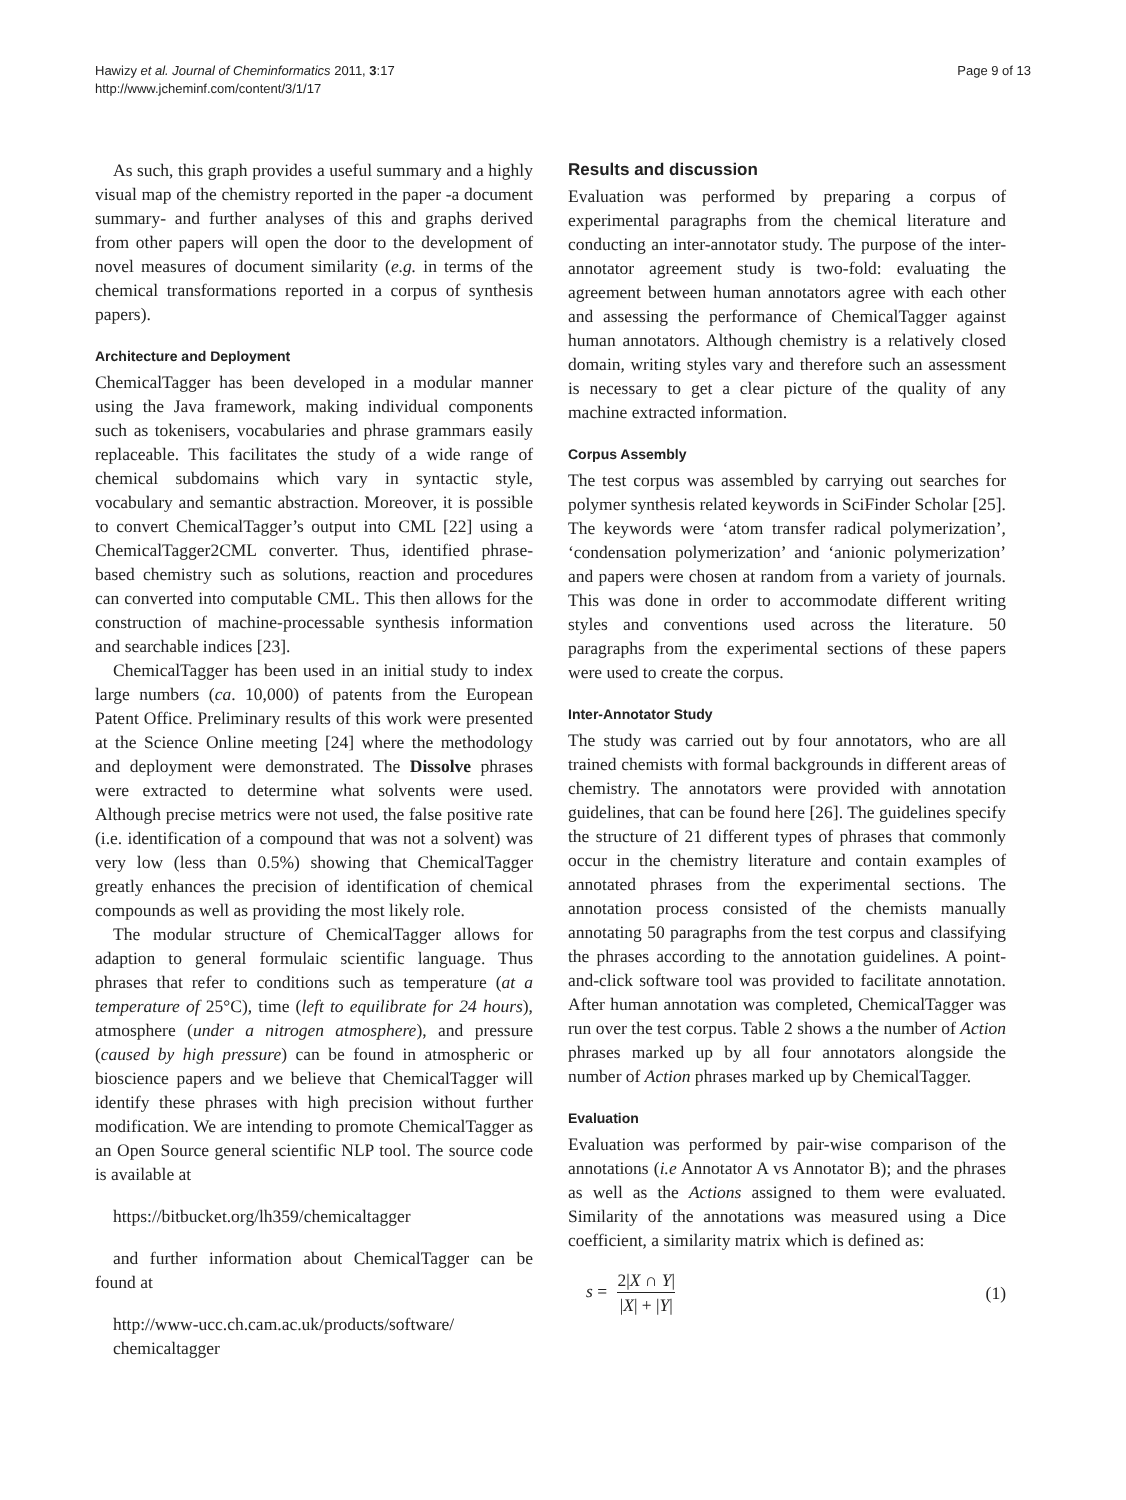Hawizy et al. Journal of Cheminformatics 2011, 3:17
http://www.jcheminf.com/content/3/1/17
Page 9 of 13
As such, this graph provides a useful summary and a highly visual map of the chemistry reported in the paper -a document summary- and further analyses of this and graphs derived from other papers will open the door to the development of novel measures of document similarity (e.g. in terms of the chemical transformations reported in a corpus of synthesis papers).
Architecture and Deployment
ChemicalTagger has been developed in a modular manner using the Java framework, making individual components such as tokenisers, vocabularies and phrase grammars easily replaceable. This facilitates the study of a wide range of chemical subdomains which vary in syntactic style, vocabulary and semantic abstraction. Moreover, it is possible to convert ChemicalTagger’s output into CML [22] using a ChemicalTagger2CML converter. Thus, identified phrase-based chemistry such as solutions, reaction and procedures can converted into computable CML. This then allows for the construction of machine-processable synthesis information and searchable indices [23].
ChemicalTagger has been used in an initial study to index large numbers (ca. 10,000) of patents from the European Patent Office. Preliminary results of this work were presented at the Science Online meeting [24] where the methodology and deployment were demonstrated. The Dissolve phrases were extracted to determine what solvents were used. Although precise metrics were not used, the false positive rate (i.e. identification of a compound that was not a solvent) was very low (less than 0.5%) showing that ChemicalTagger greatly enhances the precision of identification of chemical compounds as well as providing the most likely role.
The modular structure of ChemicalTagger allows for adaption to general formulaic scientific language. Thus phrases that refer to conditions such as temperature (at a temperature of 25°C), time (left to equilibrate for 24 hours), atmosphere (under a nitrogen atmosphere), and pressure (caused by high pressure) can be found in atmospheric or bioscience papers and we believe that ChemicalTagger will identify these phrases with high precision without further modification. We are intending to promote ChemicalTagger as an Open Source general scientific NLP tool. The source code is available at
https://bitbucket.org/lh359/chemicaltagger
and further information about ChemicalTagger can be found at
http://www-ucc.ch.cam.ac.uk/products/software/ chemicaltagger
Results and discussion
Evaluation was performed by preparing a corpus of experimental paragraphs from the chemical literature and conducting an inter-annotator study. The purpose of the inter-annotator agreement study is two-fold: evaluating the agreement between human annotators agree with each other and assessing the performance of ChemicalTagger against human annotators. Although chemistry is a relatively closed domain, writing styles vary and therefore such an assessment is necessary to get a clear picture of the quality of any machine extracted information.
Corpus Assembly
The test corpus was assembled by carrying out searches for polymer synthesis related keywords in SciFinder Scholar [25]. The keywords were ‘atom transfer radical polymerization’, ‘condensation polymerization’ and ‘anionic polymerization’ and papers were chosen at random from a variety of journals. This was done in order to accommodate different writing styles and conventions used across the literature. 50 paragraphs from the experimental sections of these papers were used to create the corpus.
Inter-Annotator Study
The study was carried out by four annotators, who are all trained chemists with formal backgrounds in different areas of chemistry. The annotators were provided with annotation guidelines, that can be found here [26]. The guidelines specify the structure of 21 different types of phrases that commonly occur in the chemistry literature and contain examples of annotated phrases from the experimental sections. The annotation process consisted of the chemists manually annotating 50 paragraphs from the test corpus and classifying the phrases according to the annotation guidelines. A point-and-click software tool was provided to facilitate annotation. After human annotation was completed, ChemicalTagger was run over the test corpus. Table 2 shows a the number of Action phrases marked up by all four annotators alongside the number of Action phrases marked up by ChemicalTagger.
Evaluation
Evaluation was performed by pair-wise comparison of the annotations (i.e Annotator A vs Annotator B); and the phrases as well as the Actions assigned to them were evaluated. Similarity of the annotations was measured using a Dice coefficient, a similarity matrix which is defined as:
s = 2|X ∩ Y| |X| + |Y| (1)